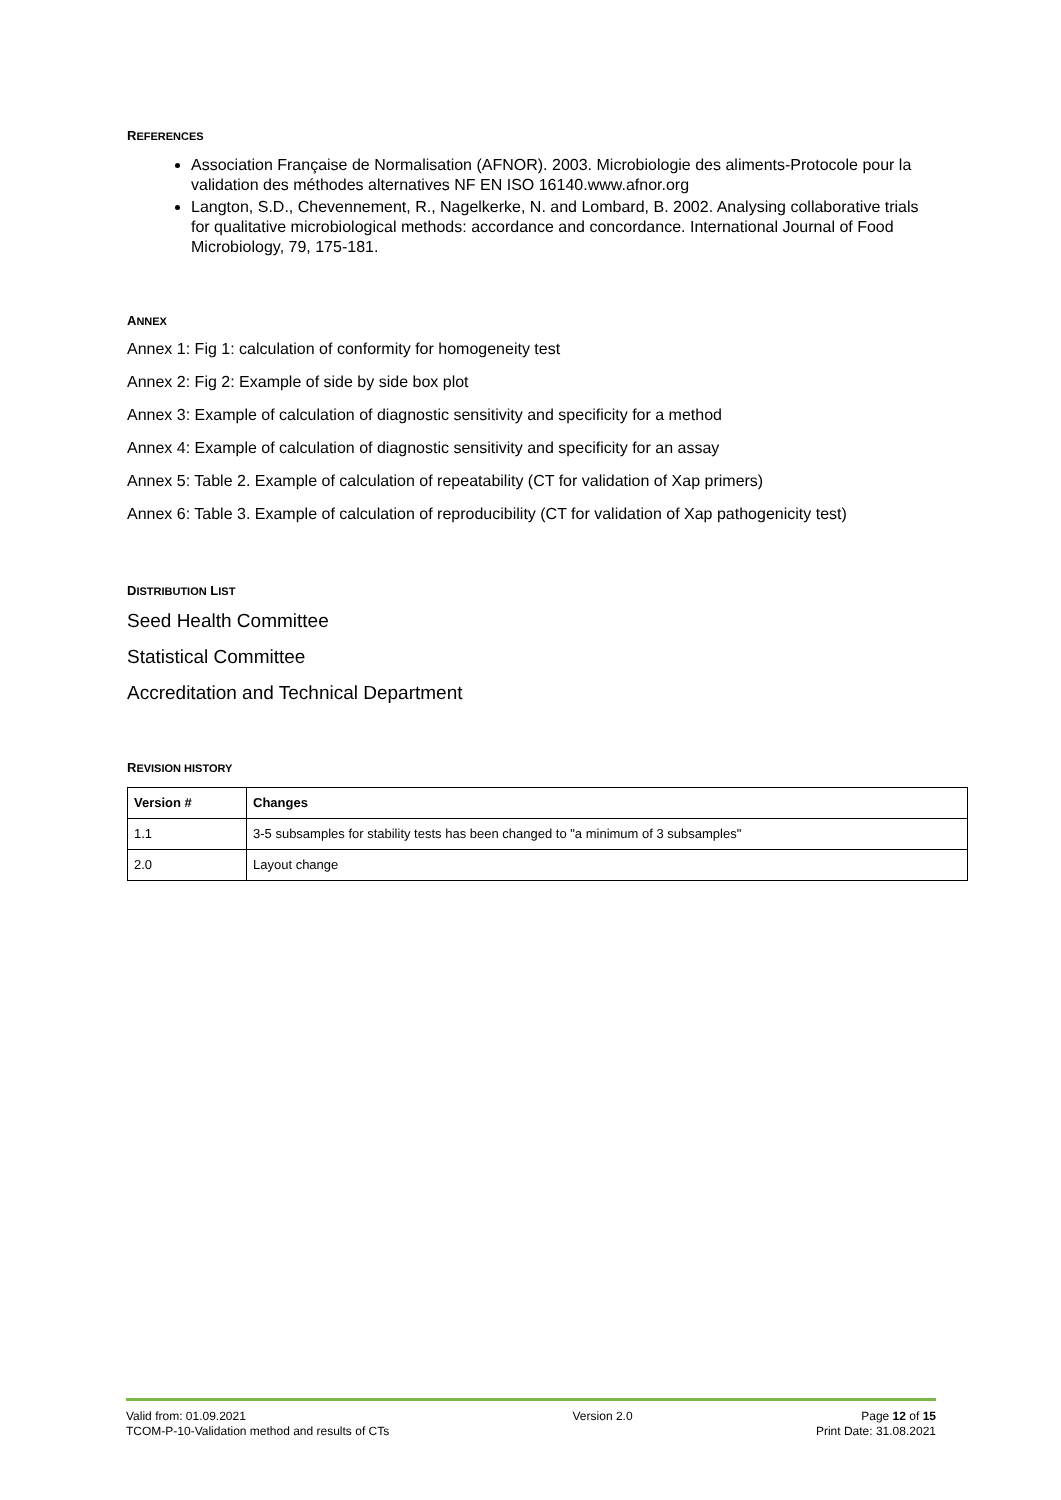REFERENCES
Association Française de Normalisation (AFNOR). 2003. Microbiologie des aliments-Protocole pour la validation des méthodes alternatives NF EN ISO 16140.www.afnor.org
Langton, S.D., Chevennement, R., Nagelkerke, N. and Lombard, B. 2002. Analysing collaborative trials for qualitative microbiological methods: accordance and concordance. International Journal of Food Microbiology, 79, 175-181.
ANNEX
Annex 1: Fig 1: calculation of conformity for homogeneity test
Annex 2: Fig 2: Example of side by side box plot
Annex 3: Example of calculation of diagnostic sensitivity and specificity for a method
Annex 4: Example of calculation of diagnostic sensitivity and specificity for an assay
Annex 5: Table 2. Example of calculation of repeatability (CT for validation of Xap primers)
Annex 6: Table 3. Example of calculation of reproducibility (CT for validation of Xap pathogenicity test)
DISTRIBUTION LIST
Seed Health Committee
Statistical Committee
Accreditation and Technical Department
REVISION HISTORY
| Version # | Changes |
| --- | --- |
| 1.1 | 3-5 subsamples for stability tests has been changed to "a minimum of 3 subsamples" |
| 2.0 | Layout change |
Valid from: 01.09.2021
TCOM-P-10-Validation method and results of CTs
Version 2.0 Page 12 of 15
Print Date: 31.08.2021